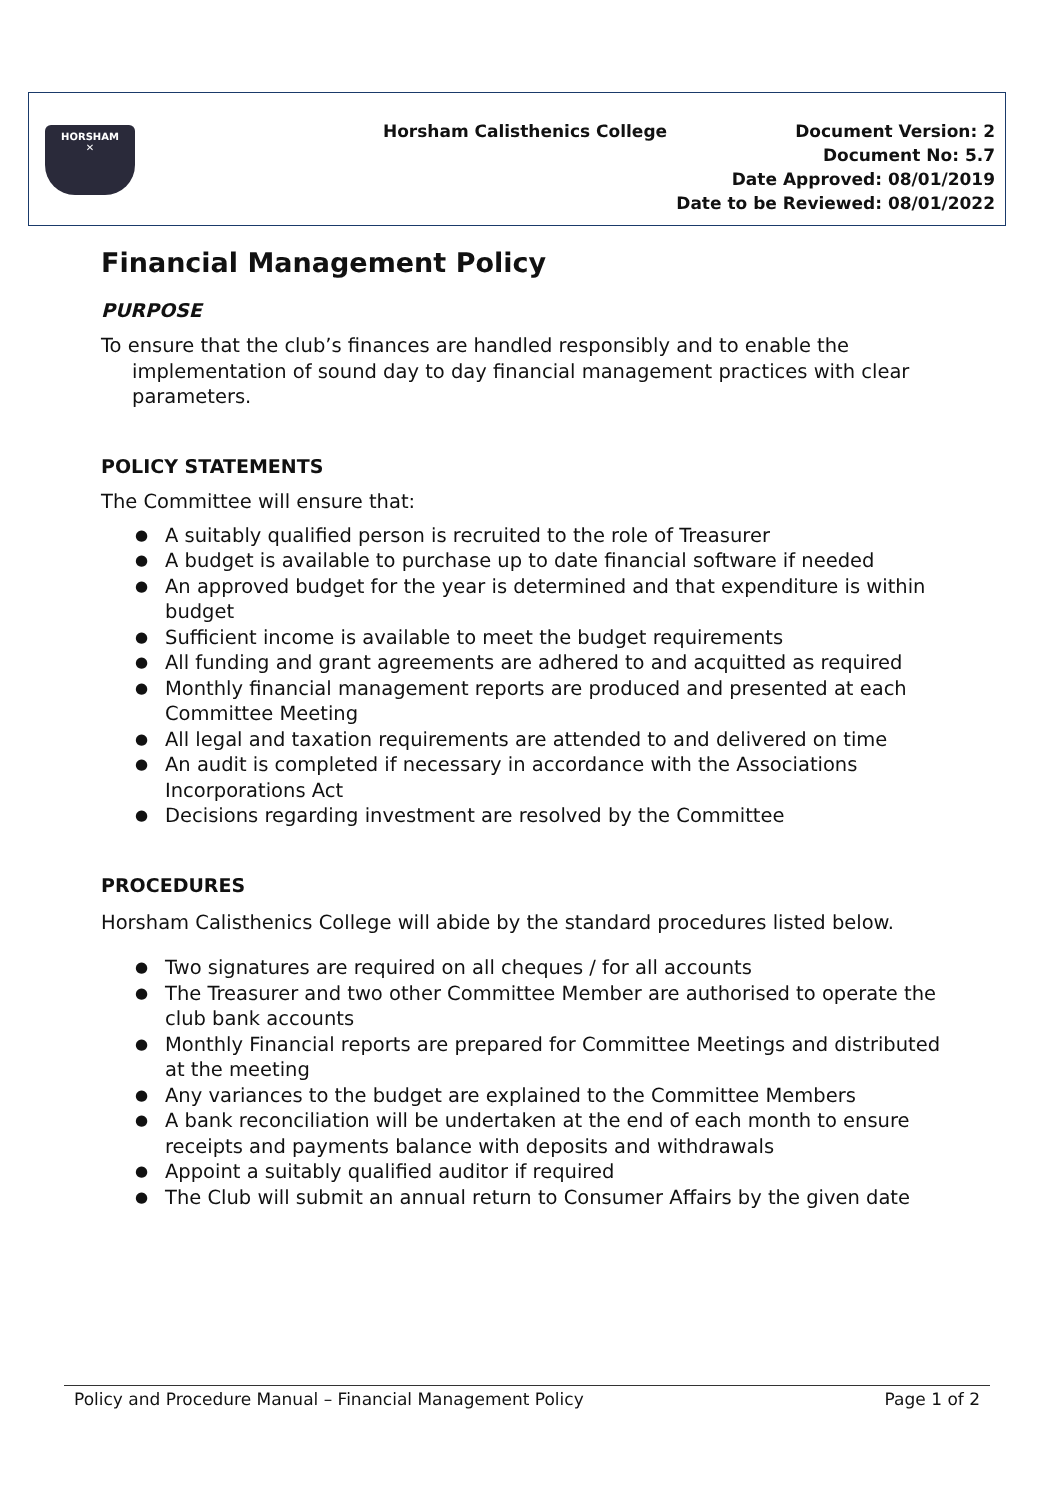HORSHAM
✕
Horsham Calisthenics College Document Version: 2
Document No: 5.7
Date Approved: 08/01/2019
Date to be Reviewed: 08/01/2022
Financial Management Policy
PURPOSE
To ensure that the club’s finances are handled responsibly and to enable the implementation of sound day to day financial management practices with clear parameters.
POLICY STATEMENTS
The Committee will ensure that:
● A suitably qualified person is recruited to the role of Treasurer
● A budget is available to purchase up to date financial software if needed
● An approved budget for the year is determined and that expenditure is within budget
● Sufficient income is available to meet the budget requirements
● All funding and grant agreements are adhered to and acquitted as required
● Monthly financial management reports are produced and presented at each Committee Meeting
● All legal and taxation requirements are attended to and delivered on time
● An audit is completed if necessary in accordance with the Associations Incorporations Act
● Decisions regarding investment are resolved by the Committee
PROCEDURES
Horsham Calisthenics College will abide by the standard procedures listed below.
● Two signatures are required on all cheques / for all accounts
● The Treasurer and two other Committee Member are authorised to operate the club bank accounts
● Monthly Financial reports are prepared for Committee Meetings and distributed at the meeting
● Any variances to the budget are explained to the Committee Members
● A bank reconciliation will be undertaken at the end of each month to ensure receipts and payments balance with deposits and withdrawals
● Appoint a suitably qualified auditor if required
● The Club will submit an annual return to Consumer Affairs by the given date
Policy and Procedure Manual – Financial Management Policy Page 1 of 2